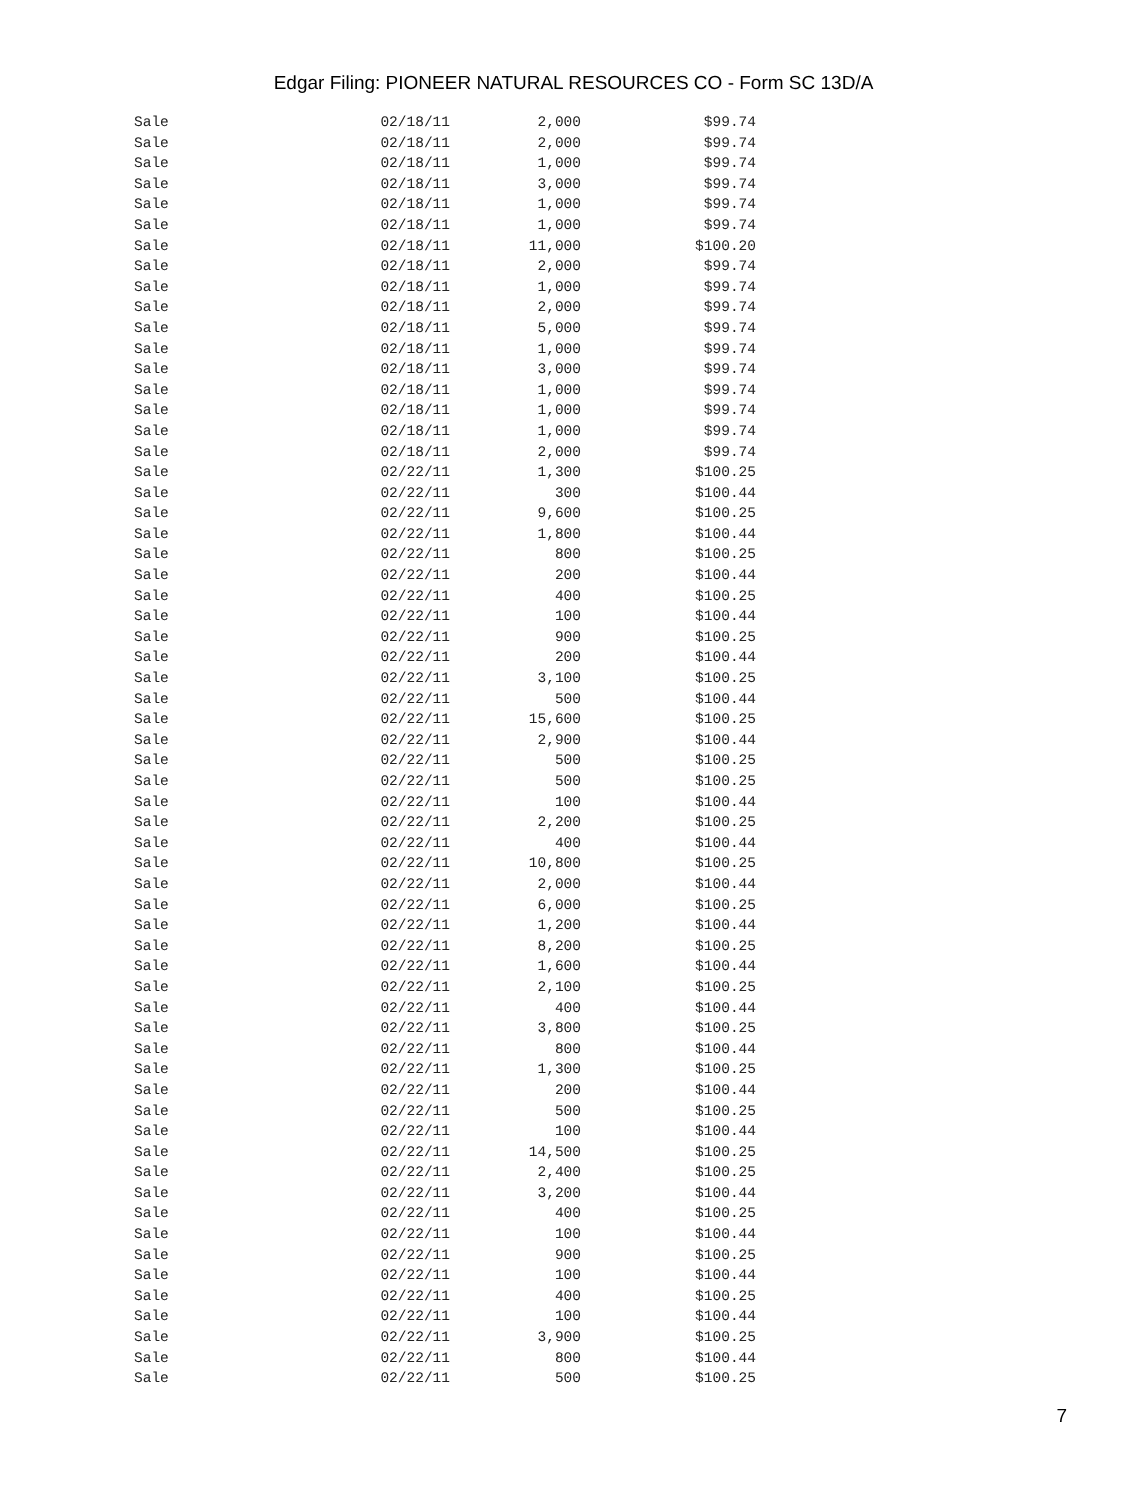Edgar Filing: PIONEER NATURAL RESOURCES CO - Form SC 13D/A
| Sale | 02/18/11 | 2,000 | $99.74 |
| Sale | 02/18/11 | 2,000 | $99.74 |
| Sale | 02/18/11 | 1,000 | $99.74 |
| Sale | 02/18/11 | 3,000 | $99.74 |
| Sale | 02/18/11 | 1,000 | $99.74 |
| Sale | 02/18/11 | 1,000 | $99.74 |
| Sale | 02/18/11 | 11,000 | $100.20 |
| Sale | 02/18/11 | 2,000 | $99.74 |
| Sale | 02/18/11 | 1,000 | $99.74 |
| Sale | 02/18/11 | 2,000 | $99.74 |
| Sale | 02/18/11 | 5,000 | $99.74 |
| Sale | 02/18/11 | 1,000 | $99.74 |
| Sale | 02/18/11 | 3,000 | $99.74 |
| Sale | 02/18/11 | 1,000 | $99.74 |
| Sale | 02/18/11 | 1,000 | $99.74 |
| Sale | 02/18/11 | 1,000 | $99.74 |
| Sale | 02/18/11 | 2,000 | $99.74 |
| Sale | 02/22/11 | 1,300 | $100.25 |
| Sale | 02/22/11 | 300 | $100.44 |
| Sale | 02/22/11 | 9,600 | $100.25 |
| Sale | 02/22/11 | 1,800 | $100.44 |
| Sale | 02/22/11 | 800 | $100.25 |
| Sale | 02/22/11 | 200 | $100.44 |
| Sale | 02/22/11 | 400 | $100.25 |
| Sale | 02/22/11 | 100 | $100.44 |
| Sale | 02/22/11 | 900 | $100.25 |
| Sale | 02/22/11 | 200 | $100.44 |
| Sale | 02/22/11 | 3,100 | $100.25 |
| Sale | 02/22/11 | 500 | $100.44 |
| Sale | 02/22/11 | 15,600 | $100.25 |
| Sale | 02/22/11 | 2,900 | $100.44 |
| Sale | 02/22/11 | 500 | $100.25 |
| Sale | 02/22/11 | 500 | $100.25 |
| Sale | 02/22/11 | 100 | $100.44 |
| Sale | 02/22/11 | 2,200 | $100.25 |
| Sale | 02/22/11 | 400 | $100.44 |
| Sale | 02/22/11 | 10,800 | $100.25 |
| Sale | 02/22/11 | 2,000 | $100.44 |
| Sale | 02/22/11 | 6,000 | $100.25 |
| Sale | 02/22/11 | 1,200 | $100.44 |
| Sale | 02/22/11 | 8,200 | $100.25 |
| Sale | 02/22/11 | 1,600 | $100.44 |
| Sale | 02/22/11 | 2,100 | $100.25 |
| Sale | 02/22/11 | 400 | $100.44 |
| Sale | 02/22/11 | 3,800 | $100.25 |
| Sale | 02/22/11 | 800 | $100.44 |
| Sale | 02/22/11 | 1,300 | $100.25 |
| Sale | 02/22/11 | 200 | $100.44 |
| Sale | 02/22/11 | 500 | $100.25 |
| Sale | 02/22/11 | 100 | $100.44 |
| Sale | 02/22/11 | 14,500 | $100.25 |
| Sale | 02/22/11 | 2,400 | $100.25 |
| Sale | 02/22/11 | 3,200 | $100.44 |
| Sale | 02/22/11 | 400 | $100.25 |
| Sale | 02/22/11 | 100 | $100.44 |
| Sale | 02/22/11 | 900 | $100.25 |
| Sale | 02/22/11 | 100 | $100.44 |
| Sale | 02/22/11 | 400 | $100.25 |
| Sale | 02/22/11 | 100 | $100.44 |
| Sale | 02/22/11 | 3,900 | $100.25 |
| Sale | 02/22/11 | 800 | $100.44 |
| Sale | 02/22/11 | 500 | $100.25 |
7